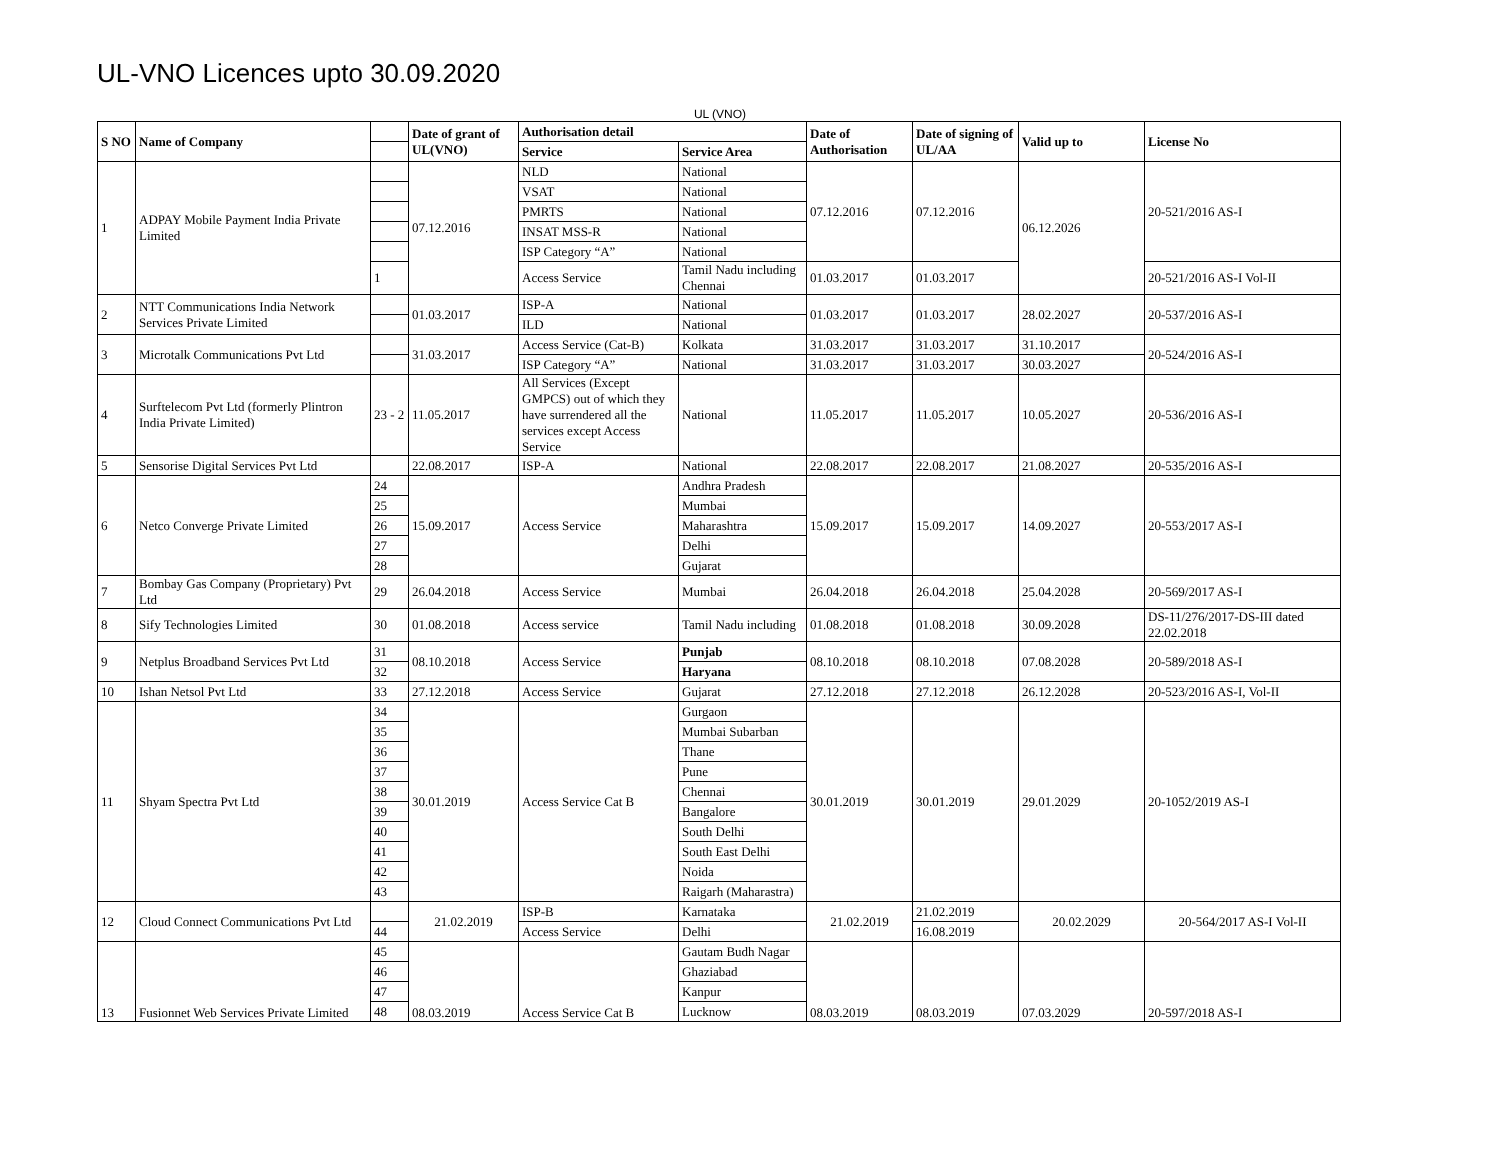UL-VNO Licences upto 30.09.2020
UL (VNO)
| S NO | Name of Company | | Date of grant of UL(VNO) | Authorisation detail | | Date of Authorisation | Date of signing of UL/AA | Valid up to | License No |
| --- | --- | --- | --- | --- | --- | --- | --- | --- | --- |
| | | | | Service | Service Area | | | | |
| 1 | ADPAY Mobile Payment India Private Limited | | 07.12.2016 | NLD | National | 07.12.2016 | 07.12.2016 | 06.12.2026 | 20-521/2016 AS-I |
| | | | | VSAT | National | | | | |
| | | | | PMRTS | National | | | | |
| | | | | INSAT MSS-R | National | | | | |
| | | | | ISP Category “A” | National | | | | |
| | | 1 | | Access Service | Tamil Nadu including Chennai | 01.03.2017 | 01.03.2017 | | 20-521/2016 AS-I Vol-II |
| 2 | NTT Communications India Network Services Private Limited | | 01.03.2017 | ISP-A | National | 01.03.2017 | 01.03.2017 | 28.02.2027 | 20-537/2016 AS-I |
| | | | | ILD | National | | | | |
| 3 | Microtalk Communications Pvt Ltd | | 31.03.2017 | Access Service (Cat-B) | Kolkata | 31.03.2017 | 31.03.2017 | 31.10.2017 | 20-524/2016 AS-I |
| | | | | ISP Category “A” | National | 31.03.2017 | 31.03.2017 | 30.03.2027 | |
| 4 | Surftelecom Pvt Ltd (formerly Plintron India Private Limited) | 23 - 2 | 11.05.2017 | All Services (Except GMPCS) out of which they have surrendered all the services except Access Service | National | 11.05.2017 | 11.05.2017 | 10.05.2027 | 20-536/2016 AS-I |
| 5 | Sensorise Digital Services Pvt Ltd | | 22.08.2017 | ISP-A | National | 22.08.2017 | 22.08.2017 | 21.08.2027 | 20-535/2016 AS-I |
| 6 | Netco Converge Private Limited | 24 | 15.09.2017 | Access Service | Andhra Pradesh | 15.09.2017 | 15.09.2017 | 14.09.2027 | 20-553/2017 AS-I |
| | | 25 | | | Mumbai | | | | |
| | | 26 | | | Maharashtra | | | | |
| | | 27 | | | Delhi | | | | |
| | | 28 | | | Gujarat | | | | |
| 7 | Bombay Gas Company (Proprietary) Pvt Ltd | 29 | 26.04.2018 | Access Service | Mumbai | 26.04.2018 | 26.04.2018 | 25.04.2028 | 20-569/2017 AS-I |
| 8 | Sify Technologies Limited | 30 | 01.08.2018 | Access service | Tamil Nadu including | 01.08.2018 | 01.08.2018 | 30.09.2028 | DS-11/276/2017-DS-III dated 22.02.2018 |
| 9 | Netplus Broadband Services Pvt Ltd | 31 | 08.10.2018 | Access Service | Punjab | 08.10.2018 | 08.10.2018 | 07.08.2028 | 20-589/2018 AS-I |
| | | 32 | | | Haryana | | | | |
| 10 | Ishan Netsol Pvt Ltd | 33 | 27.12.2018 | Access Service | Gujarat | 27.12.2018 | 27.12.2018 | 26.12.2028 | 20-523/2016 AS-I, Vol-II |
| 11 | Shyam Spectra Pvt Ltd | 34 | 30.01.2019 | Access Service Cat B | Gurgaon | 30.01.2019 | 30.01.2019 | 29.01.2029 | 20-1052/2019 AS-I |
| | | 35 | | | Mumbai Subarban | | | | |
| | | 36 | | | Thane | | | | |
| | | 37 | | | Pune | | | | |
| | | 38 | | | Chennai | | | | |
| | | 39 | | | Bangalore | | | | |
| | | 40 | | | South Delhi | | | | |
| | | 41 | | | South East Delhi | | | | |
| | | 42 | | | Noida | | | | |
| | | 43 | | | Raigarh (Maharastra) | | | | |
| 12 | Cloud Connect Communications Pvt Ltd | | 21.02.2019 | ISP-B | Karnataka | 21.02.2019 | 21.02.2019 | 20.02.2029 | 20-564/2017 AS-I Vol-II |
| | | 44 | | Access Service | Delhi | | 16.08.2019 | | |
| 13 | Fusionnet Web Services Private Limited | 45 | 08.03.2019 | Access Service Cat B | Gautam Budh Nagar | 08.03.2019 | 08.03.2019 | 07.03.2029 | 20-597/2018 AS-I |
| | | 46 | | | Ghaziabad | | | | |
| | | 47 | | | Kanpur | | | | |
| | | 48 | | | Lucknow | | | | |